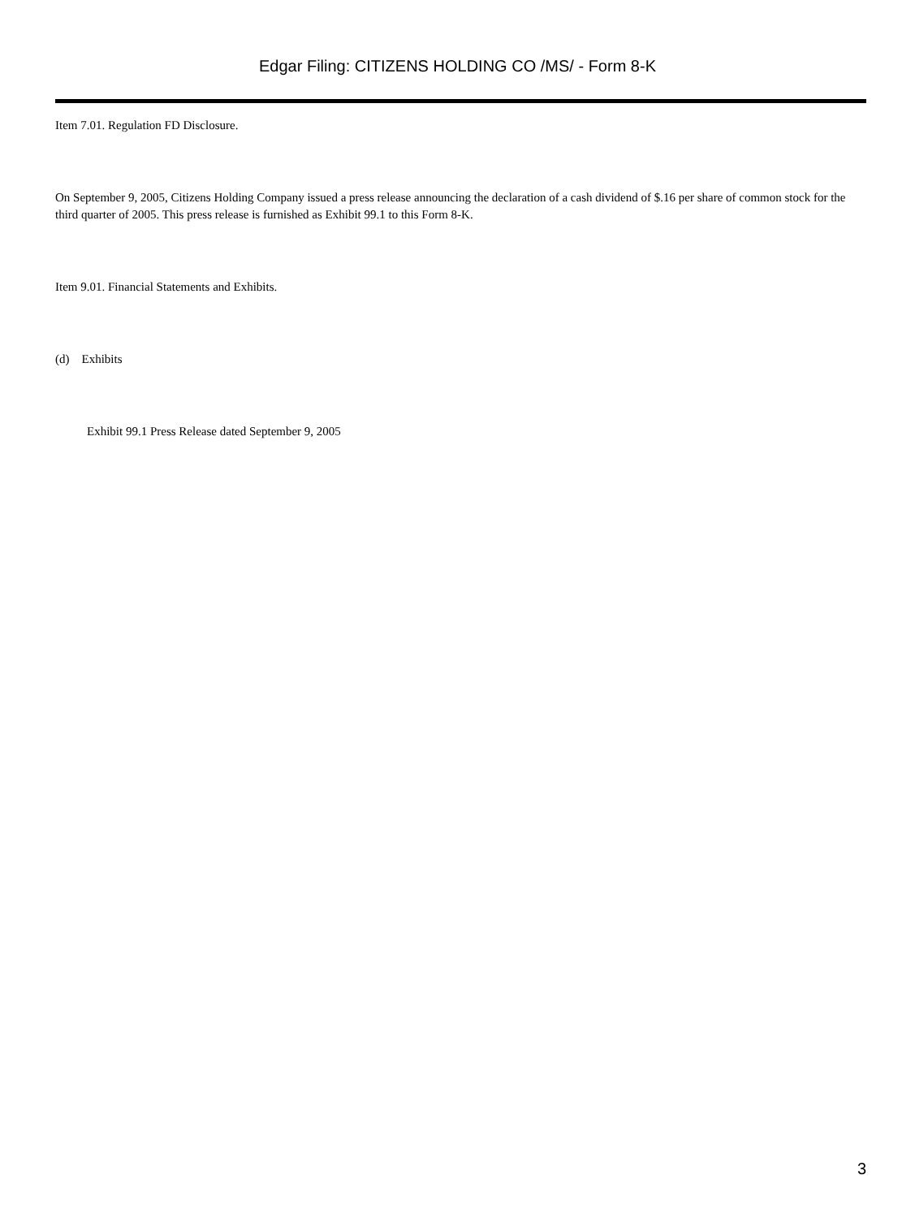Edgar Filing: CITIZENS HOLDING CO /MS/ - Form 8-K
Item 7.01. Regulation FD Disclosure.
On September 9, 2005, Citizens Holding Company issued a press release announcing the declaration of a cash dividend of $.16 per share of common stock for the third quarter of 2005. This press release is furnished as Exhibit 99.1 to this Form 8-K.
Item 9.01. Financial Statements and Exhibits.
(d) Exhibits
Exhibit 99.1 Press Release dated September 9, 2005
3